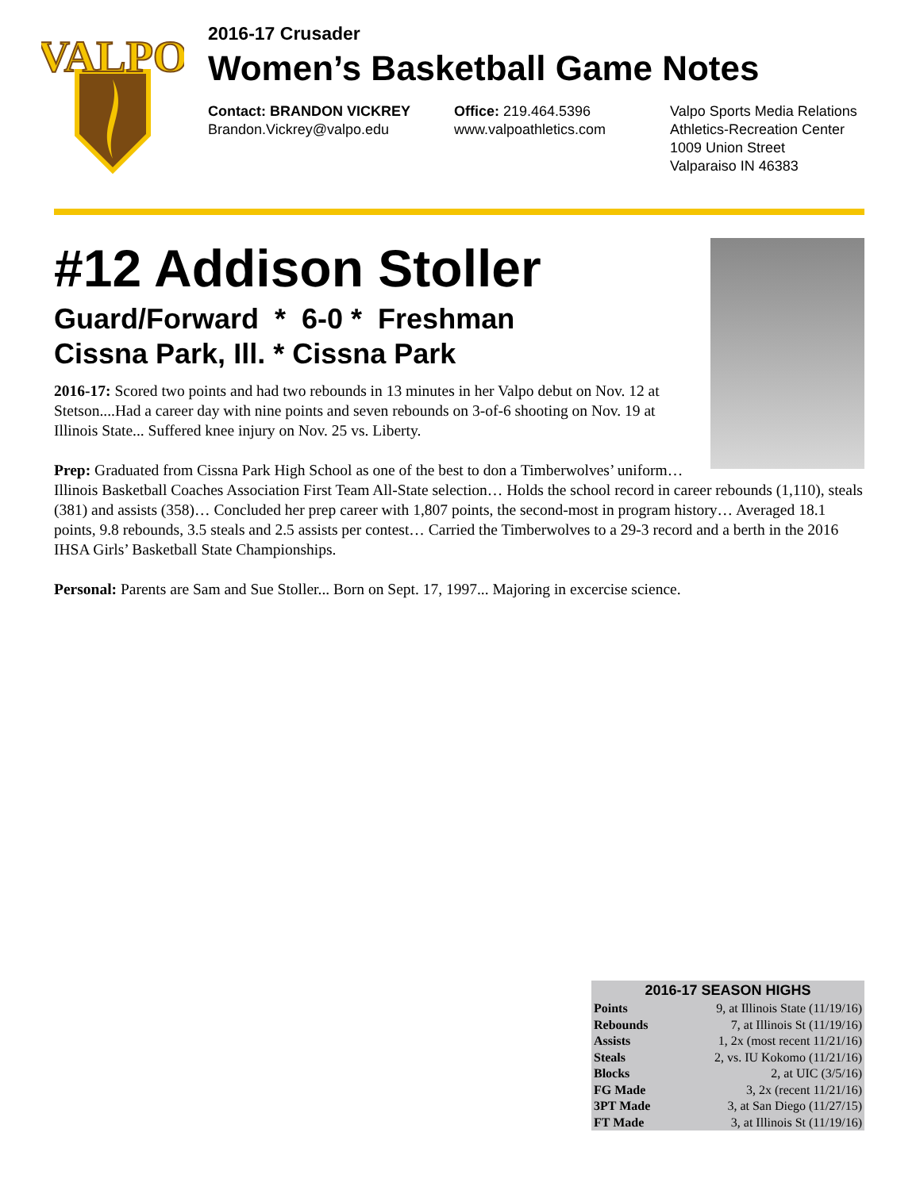VALPO
2016-17 Crusader
Women’s Basketball Game Notes
Contact: BRANDON VICKREY
Brandon.Vickrey@valpo.edu
Office: 219.464.5396
www.valpoathletics.com
Valpo Sports Media Relations
Athletics-Recreation Center
1009 Union Street
Valparaiso IN 46383
#12 Addison Stoller
Guard/Forward * 6-0 * Freshman
Cissna Park, Ill. * Cissna Park
2016-17: Scored two points and had two rebounds in 13 minutes in her Valpo debut on Nov. 12 at Stetson....Had a career day with nine points and seven rebounds on 3-of-6 shooting on Nov. 19 at Illinois State... Suffered knee injury on Nov. 25 vs. Liberty.
Prep: Graduated from Cissna Park High School as one of the best to don a Timberwolves’ uniform… Illinois Basketball Coaches Association First Team All-State selection… Holds the school record in career rebounds (1,110), steals (381) and assists (358)… Concluded her prep career with 1,807 points, the second-most in program history… Averaged 18.1 points, 9.8 rebounds, 3.5 steals and 2.5 assists per contest… Carried the Timberwolves to a 29-3 record and a berth in the 2016 IHSA Girls’ Basketball State Championships.
Personal: Parents are Sam and Sue Stoller... Born on Sept. 17, 1997... Majoring in excercise science.
| 2016-17 SEASON HIGHS | |
| --- | --- |
| Points | 9, at Illinois State (11/19/16) |
| Rebounds | 7, at Illinois St (11/19/16) |
| Assists | 1, 2x (most recent 11/21/16) |
| Steals | 2, vs. IU Kokomo (11/21/16) |
| Blocks | 2, at UIC (3/5/16) |
| FG Made | 3, 2x (recent 11/21/16) |
| 3PT Made | 3, at San Diego (11/27/15) |
| FT Made | 3, at Illinois St (11/19/16) |